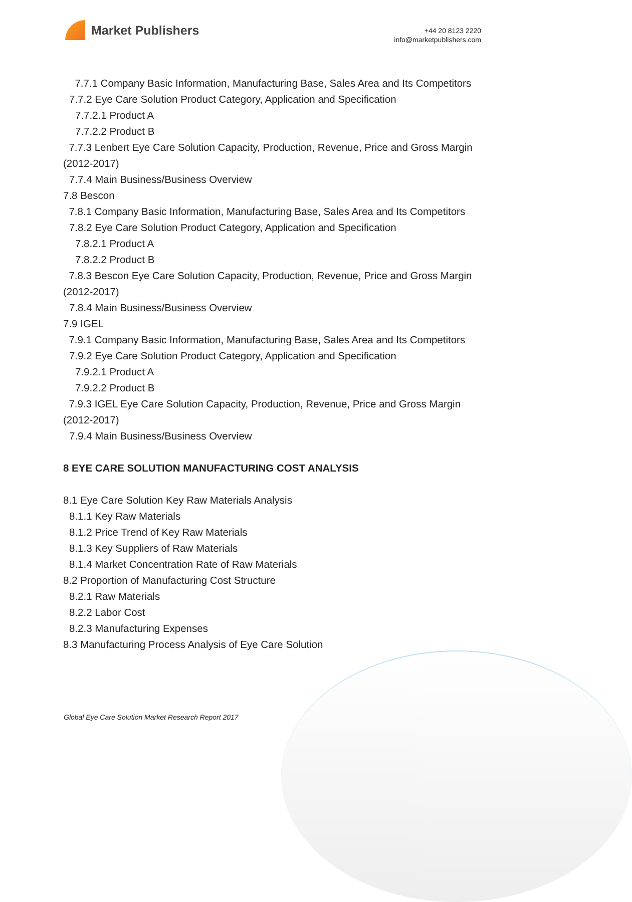Market Publishers
+44 20 8123 2220
info@marketpublishers.com
7.7.1 Company Basic Information, Manufacturing Base, Sales Area and Its Competitors
7.7.2 Eye Care Solution Product Category, Application and Specification
7.7.2.1 Product A
7.7.2.2 Product B
7.7.3 Lenbert Eye Care Solution Capacity, Production, Revenue, Price and Gross Margin (2012-2017)
7.7.4 Main Business/Business Overview
7.8 Bescon
7.8.1 Company Basic Information, Manufacturing Base, Sales Area and Its Competitors
7.8.2 Eye Care Solution Product Category, Application and Specification
7.8.2.1 Product A
7.8.2.2 Product B
7.8.3 Bescon Eye Care Solution Capacity, Production, Revenue, Price and Gross Margin (2012-2017)
7.8.4 Main Business/Business Overview
7.9 IGEL
7.9.1 Company Basic Information, Manufacturing Base, Sales Area and Its Competitors
7.9.2 Eye Care Solution Product Category, Application and Specification
7.9.2.1 Product A
7.9.2.2 Product B
7.9.3 IGEL Eye Care Solution Capacity, Production, Revenue, Price and Gross Margin (2012-2017)
7.9.4 Main Business/Business Overview
8 EYE CARE SOLUTION MANUFACTURING COST ANALYSIS
8.1 Eye Care Solution Key Raw Materials Analysis
8.1.1 Key Raw Materials
8.1.2 Price Trend of Key Raw Materials
8.1.3 Key Suppliers of Raw Materials
8.1.4 Market Concentration Rate of Raw Materials
8.2 Proportion of Manufacturing Cost Structure
8.2.1 Raw Materials
8.2.2 Labor Cost
8.2.3 Manufacturing Expenses
8.3 Manufacturing Process Analysis of Eye Care Solution
Global Eye Care Solution Market Research Report 2017